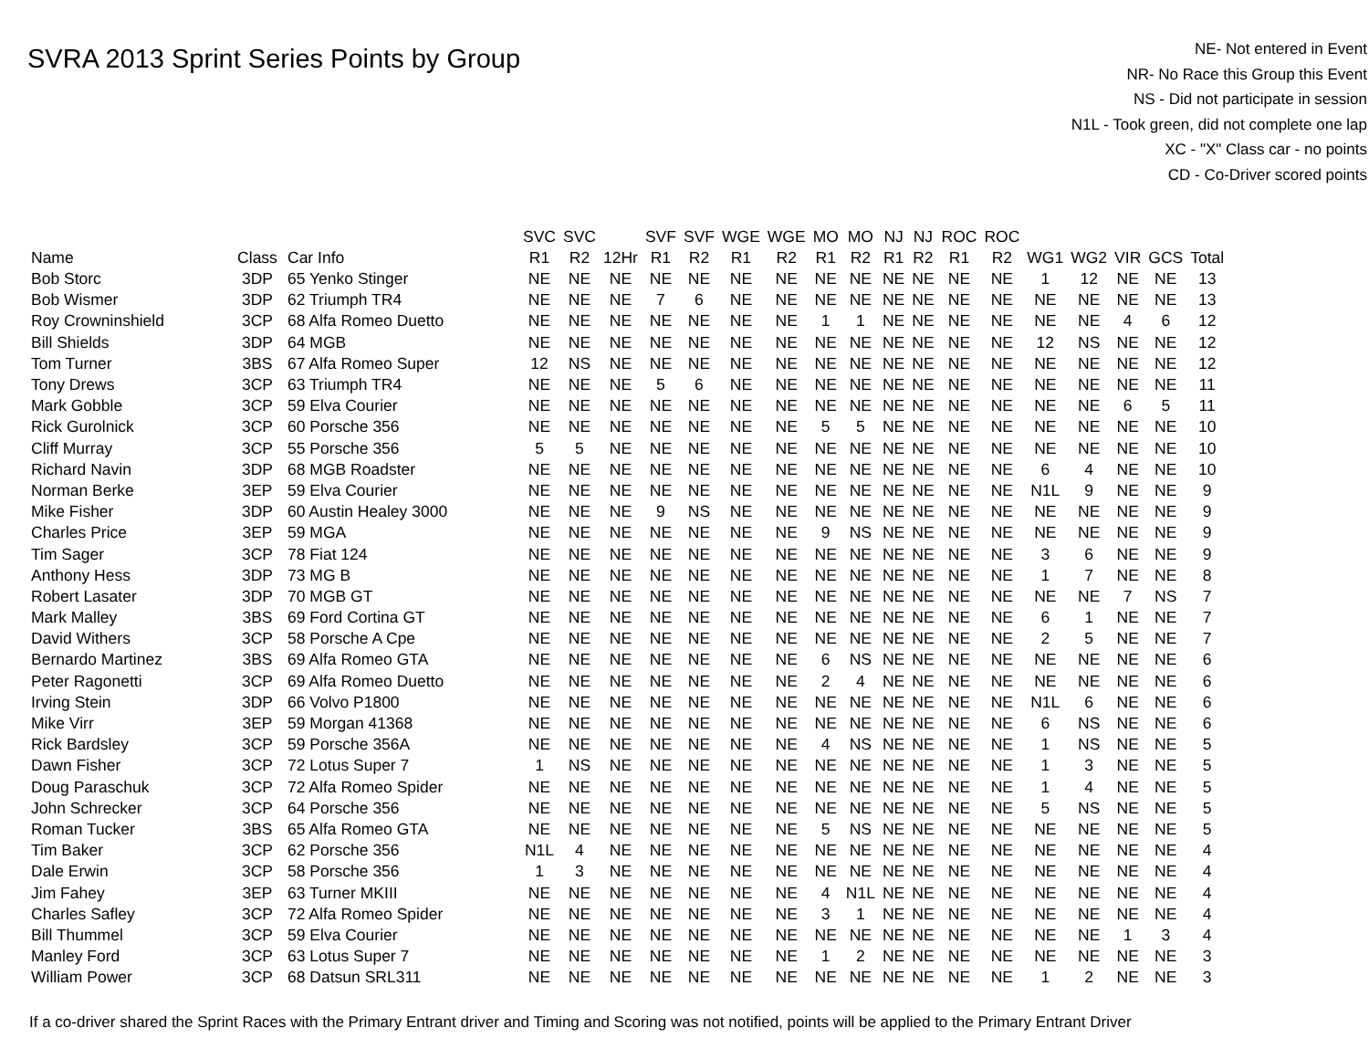SVRA 2013 Sprint Series Points by Group
NE- Not entered in Event
NR- No Race this Group this Event
NS - Did not participate in session
N1L - Took green, did not complete one lap
XC - "X" Class car - no points
CD - Co-Driver scored points
| Name | Class | Car Info | SVC R1 | SVC R2 | 12Hr | SVF R1 | SVF R2 | WGE R1 | WGE R2 | MO R1 | MO R2 | NJ R1 | NJ R2 | ROC R1 | ROC R2 | WG1 | WG2 | VIR | GCS | Total |
| --- | --- | --- | --- | --- | --- | --- | --- | --- | --- | --- | --- | --- | --- | --- | --- | --- | --- | --- | --- | --- |
| Bob Storc | 3DP | 65 Yenko Stinger | NE | NE | NE | NE | NE | NE | NE | NE | NE | NE | NE | NE | NE | 1 | 12 | NE | NE | 13 |
| Bob Wismer | 3DP | 62 Triumph TR4 | NE | NE | NE | 7 | 6 | NE | NE | NE | NE | NE | NE | NE | NE | NE | NE | NE | NE | 13 |
| Roy Crowninshield | 3CP | 68 Alfa Romeo Duetto | NE | NE | NE | NE | NE | NE | NE | 1 | 1 | NE | NE | NE | NE | NE | NE | 4 | 6 | 12 |
| Bill Shields | 3DP | 64 MGB | NE | NE | NE | NE | NE | NE | NE | NE | NE | NE | NE | NE | NE | 12 | NS | NE | NE | 12 |
| Tom Turner | 3BS | 67 Alfa Romeo Super | 12 | NS | NE | NE | NE | NE | NE | NE | NE | NE | NE | NE | NE | NE | NE | NE | NE | 12 |
| Tony Drews | 3CP | 63 Triumph TR4 | NE | NE | NE | 5 | 6 | NE | NE | NE | NE | NE | NE | NE | NE | NE | NE | NE | NE | 11 |
| Mark Gobble | 3CP | 59 Elva Courier | NE | NE | NE | NE | NE | NE | NE | NE | NE | NE | NE | NE | NE | NE | NE | 6 | 5 | 11 |
| Rick Gurolnick | 3CP | 60 Porsche 356 | NE | NE | NE | NE | NE | NE | NE | 5 | 5 | NE | NE | NE | NE | NE | NE | NE | NE | 10 |
| Cliff Murray | 3CP | 55 Porsche 356 | 5 | 5 | NE | NE | NE | NE | NE | NE | NE | NE | NE | NE | NE | NE | NE | NE | NE | 10 |
| Richard Navin | 3DP | 68 MGB Roadster | NE | NE | NE | NE | NE | NE | NE | NE | NE | NE | NE | NE | NE | 6 | 4 | NE | NE | 10 |
| Norman Berke | 3EP | 59 Elva Courier | NE | NE | NE | NE | NE | NE | NE | NE | NE | NE | NE | NE | NE | N1L | 9 | NE | NE | 9 |
| Mike Fisher | 3DP | 60 Austin Healey 3000 | NE | NE | NE | 9 | NS | NE | NE | NE | NE | NE | NE | NE | NE | NE | NE | NE | NE | 9 |
| Charles Price | 3EP | 59 MGA | NE | NE | NE | NE | NE | NE | NE | 9 | NS | NE | NE | NE | NE | NE | NE | NE | NE | 9 |
| Tim Sager | 3CP | 78 Fiat 124 | NE | NE | NE | NE | NE | NE | NE | NE | NE | NE | NE | NE | NE | 3 | 6 | NE | NE | 9 |
| Anthony Hess | 3DP | 73 MG B | NE | NE | NE | NE | NE | NE | NE | NE | NE | NE | NE | NE | NE | 1 | 7 | NE | NE | 8 |
| Robert Lasater | 3DP | 70 MGB GT | NE | NE | NE | NE | NE | NE | NE | NE | NE | NE | NE | NE | NE | NE | NE | 7 | NS | 7 |
| Mark Malley | 3BS | 69 Ford Cortina GT | NE | NE | NE | NE | NE | NE | NE | NE | NE | NE | NE | NE | NE | 6 | 1 | NE | NE | 7 |
| David Withers | 3CP | 58 Porsche A Cpe | NE | NE | NE | NE | NE | NE | NE | NE | NE | NE | NE | NE | NE | 2 | 5 | NE | NE | 7 |
| Bernardo Martinez | 3BS | 69 Alfa Romeo GTA | NE | NE | NE | NE | NE | NE | NE | 6 | NS | NE | NE | NE | NE | NE | NE | NE | NE | 6 |
| Peter Ragonetti | 3CP | 69 Alfa Romeo Duetto | NE | NE | NE | NE | NE | NE | NE | 2 | 4 | NE | NE | NE | NE | NE | NE | NE | NE | 6 |
| Irving Stein | 3DP | 66 Volvo P1800 | NE | NE | NE | NE | NE | NE | NE | NE | NE | NE | NE | NE | NE | N1L | 6 | NE | NE | 6 |
| Mike Virr | 3EP | 59 Morgan 41368 | NE | NE | NE | NE | NE | NE | NE | NE | NE | NE | NE | NE | NE | 6 | NS | NE | NE | 6 |
| Rick Bardsley | 3CP | 59 Porsche 356A | NE | NE | NE | NE | NE | NE | NE | 4 | NS | NE | NE | NE | NE | 1 | NS | NE | NE | 5 |
| Dawn Fisher | 3CP | 72 Lotus Super 7 | 1 | NS | NE | NE | NE | NE | NE | NE | NE | NE | NE | NE | NE | 1 | 3 | NE | NE | 5 |
| Doug Paraschuk | 3CP | 72 Alfa Romeo Spider | NE | NE | NE | NE | NE | NE | NE | NE | NE | NE | NE | NE | NE | 1 | 4 | NE | NE | 5 |
| John Schrecker | 3CP | 64 Porsche 356 | NE | NE | NE | NE | NE | NE | NE | NE | NE | NE | NE | NE | NE | 5 | NS | NE | NE | 5 |
| Roman Tucker | 3BS | 65 Alfa Romeo GTA | NE | NE | NE | NE | NE | NE | NE | 5 | NS | NE | NE | NE | NE | NE | NE | NE | NE | 5 |
| Tim Baker | 3CP | 62 Porsche 356 | N1L | 4 | NE | NE | NE | NE | NE | NE | NE | NE | NE | NE | NE | NE | NE | NE | NE | 4 |
| Dale Erwin | 3CP | 58 Porsche 356 | 1 | 3 | NE | NE | NE | NE | NE | NE | NE | NE | NE | NE | NE | NE | NE | NE | NE | 4 |
| Jim Fahey | 3EP | 63 Turner MKIII | NE | NE | NE | NE | NE | NE | NE | 4 | N1L | NE | NE | NE | NE | NE | NE | NE | NE | 4 |
| Charles Safley | 3CP | 72 Alfa Romeo Spider | NE | NE | NE | NE | NE | NE | NE | 3 | 1 | NE | NE | NE | NE | NE | NE | NE | NE | 4 |
| Bill Thummel | 3CP | 59 Elva Courier | NE | NE | NE | NE | NE | NE | NE | NE | NE | NE | NE | NE | NE | NE | NE | 1 | 3 | 4 |
| Manley Ford | 3CP | 63 Lotus Super 7 | NE | NE | NE | NE | NE | NE | NE | 1 | 2 | NE | NE | NE | NE | NE | NE | NE | NE | 3 |
| William Power | 3CP | 68 Datsun SRL311 | NE | NE | NE | NE | NE | NE | NE | NE | NE | NE | NE | NE | NE | 1 | 2 | NE | NE | 3 |
If a co-driver shared the Sprint Races with the Primary Entrant driver and Timing and Scoring was not notified, points will be applied to the Primary Entrant Driver